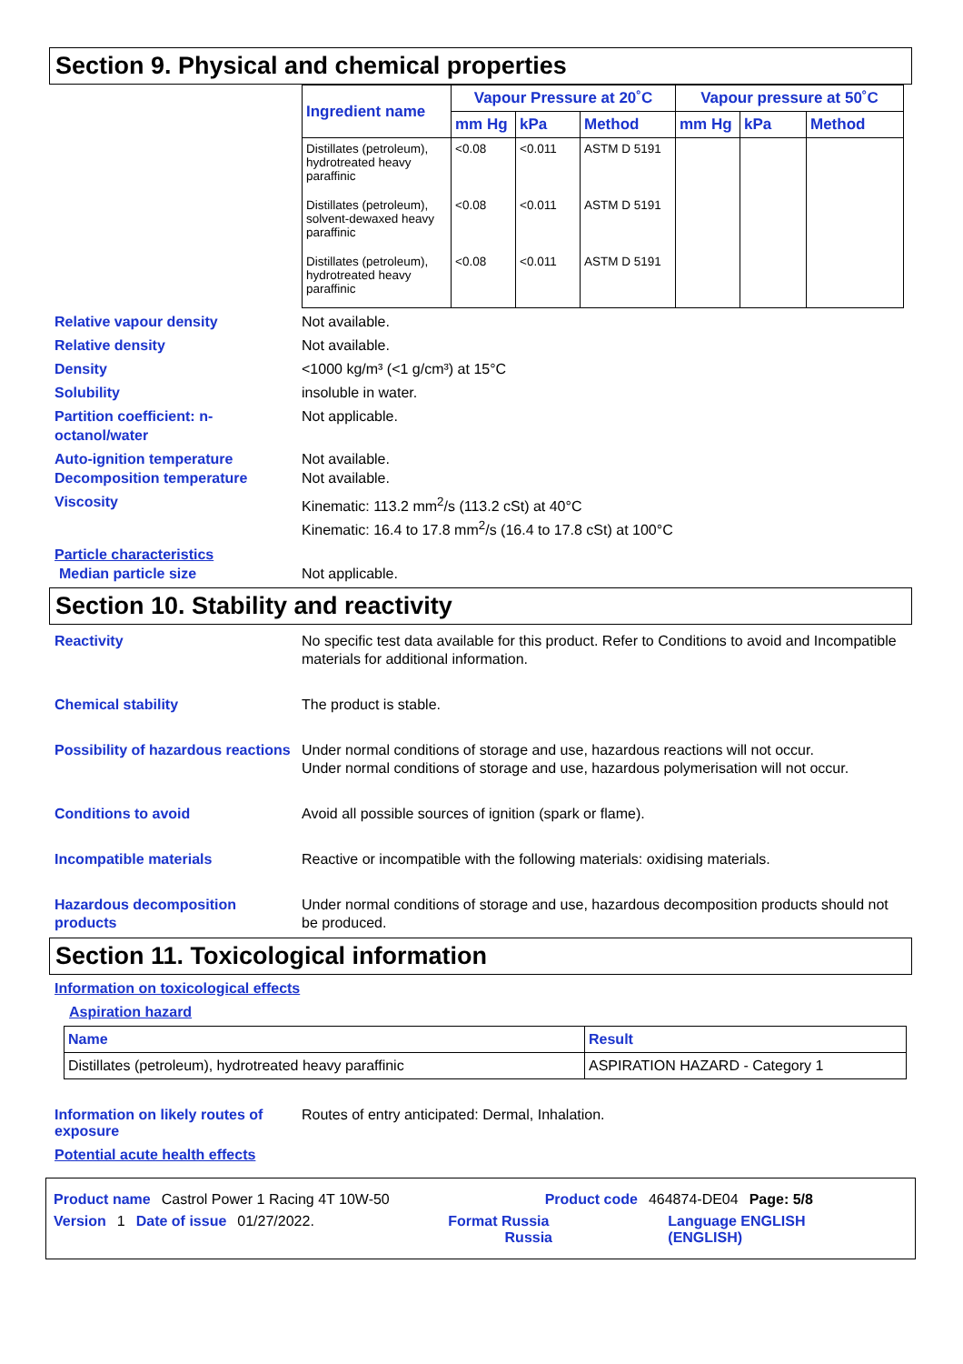Section 9. Physical and chemical properties
| Ingredient name | Vapour Pressure at 20˚C | | | Vapour pressure at 50˚C | | |
| --- | --- | --- | --- | --- | --- | --- |
| | mm Hg | kPa | Method | mm Hg | kPa | Method |
| Distillates (petroleum), hydrotreated heavy paraffinic | <0.08 | <0.011 | ASTM D 5191 | | | |
| Distillates (petroleum), solvent-dewaxed heavy paraffinic | <0.08 | <0.011 | ASTM D 5191 | | | |
| Distillates (petroleum), hydrotreated heavy paraffinic | <0.08 | <0.011 | ASTM D 5191 | | | |
Relative vapour density Not available.
Relative density Not available.
Density <1000 kg/m³ (<1 g/cm³) at 15°C
Solubility insoluble in water.
Partition coefficient: n-octanol/water
Not applicable.
Auto-ignition temperature Not available.
Decomposition temperature Not available.
Viscosity Kinematic: 113.2 mm<sup>2</sup>/s (113.2 cSt) at 40°C
Kinematic: 16.4 to 17.8 mm<sup>2</sup>/s (16.4 to 17.8 cSt) at 100°C
Particle characteristics
Median particle size Not applicable.
Section 10. Stability and reactivity
Reactivity No specific test data available for this product. Refer to Conditions to avoid and Incompatible materials for additional information.
Chemical stability The product is stable.
Possibility of hazardous reactions
Under normal conditions of storage and use, hazardous reactions will not occur.
Under normal conditions of storage and use, hazardous polymerisation will not occur.
Conditions to avoid Avoid all possible sources of ignition (spark or flame).
Incompatible materials Reactive or incompatible with the following materials: oxidising materials.
Hazardous decomposition products
Under normal conditions of storage and use, hazardous decomposition products should not be produced.
Section 11. Toxicological information
Information on toxicological effects
Aspiration hazard
| Name | Result |
| --- | --- |
| Distillates (petroleum), hydrotreated heavy paraffinic | ASPIRATION HAZARD - Category 1 |
Information on likely routes of exposure
Routes of entry anticipated: Dermal, Inhalation.
Potential acute health effects
Product name Castrol Power 1 Racing 4T 10W-50 Product code 464874-DE04 Page: 5/8
Version 1 Date of issue 01/27/2022. Format Russia
Russia Language ENGLISH
(ENGLISH)